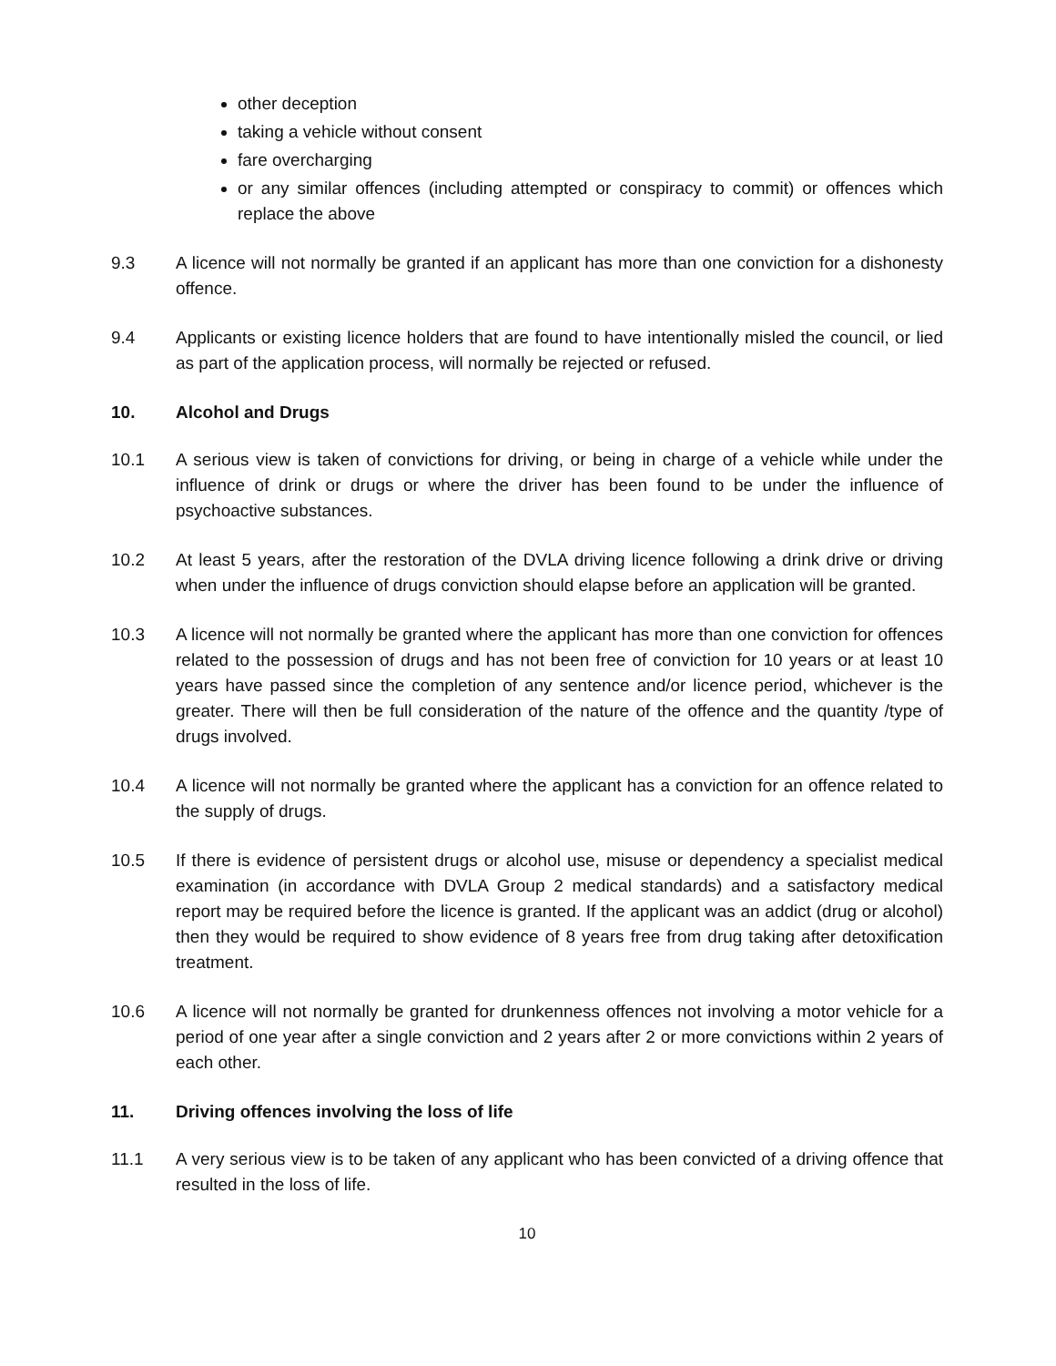other deception
taking a vehicle without consent
fare overcharging
or any similar offences (including attempted or conspiracy to commit) or offences which replace the above
9.3 A licence will not normally be granted if an applicant has more than one conviction for a dishonesty offence.
9.4 Applicants or existing licence holders that are found to have intentionally misled the council, or lied as part of the application process, will normally be rejected or refused.
10. Alcohol and Drugs
10.1 A serious view is taken of convictions for driving, or being in charge of a vehicle while under the influence of drink or drugs or where the driver has been found to be under the influence of psychoactive substances.
10.2 At least 5 years, after the restoration of the DVLA driving licence following a drink drive or driving when under the influence of drugs conviction should elapse before an application will be granted.
10.3 A licence will not normally be granted where the applicant has more than one conviction for offences related to the possession of drugs and has not been free of conviction for 10 years or at least 10 years have passed since the completion of any sentence and/or licence period, whichever is the greater. There will then be full consideration of the nature of the offence and the quantity /type of drugs involved.
10.4 A licence will not normally be granted where the applicant has a conviction for an offence related to the supply of drugs.
10.5 If there is evidence of persistent drugs or alcohol use, misuse or dependency a specialist medical examination (in accordance with DVLA Group 2 medical standards) and a satisfactory medical report may be required before the licence is granted. If the applicant was an addict (drug or alcohol) then they would be required to show evidence of 8 years free from drug taking after detoxification treatment.
10.6 A licence will not normally be granted for drunkenness offences not involving a motor vehicle for a period of one year after a single conviction and 2 years after 2 or more convictions within 2 years of each other.
11. Driving offences involving the loss of life
11.1 A very serious view is to be taken of any applicant who has been convicted of a driving offence that resulted in the loss of life.
10